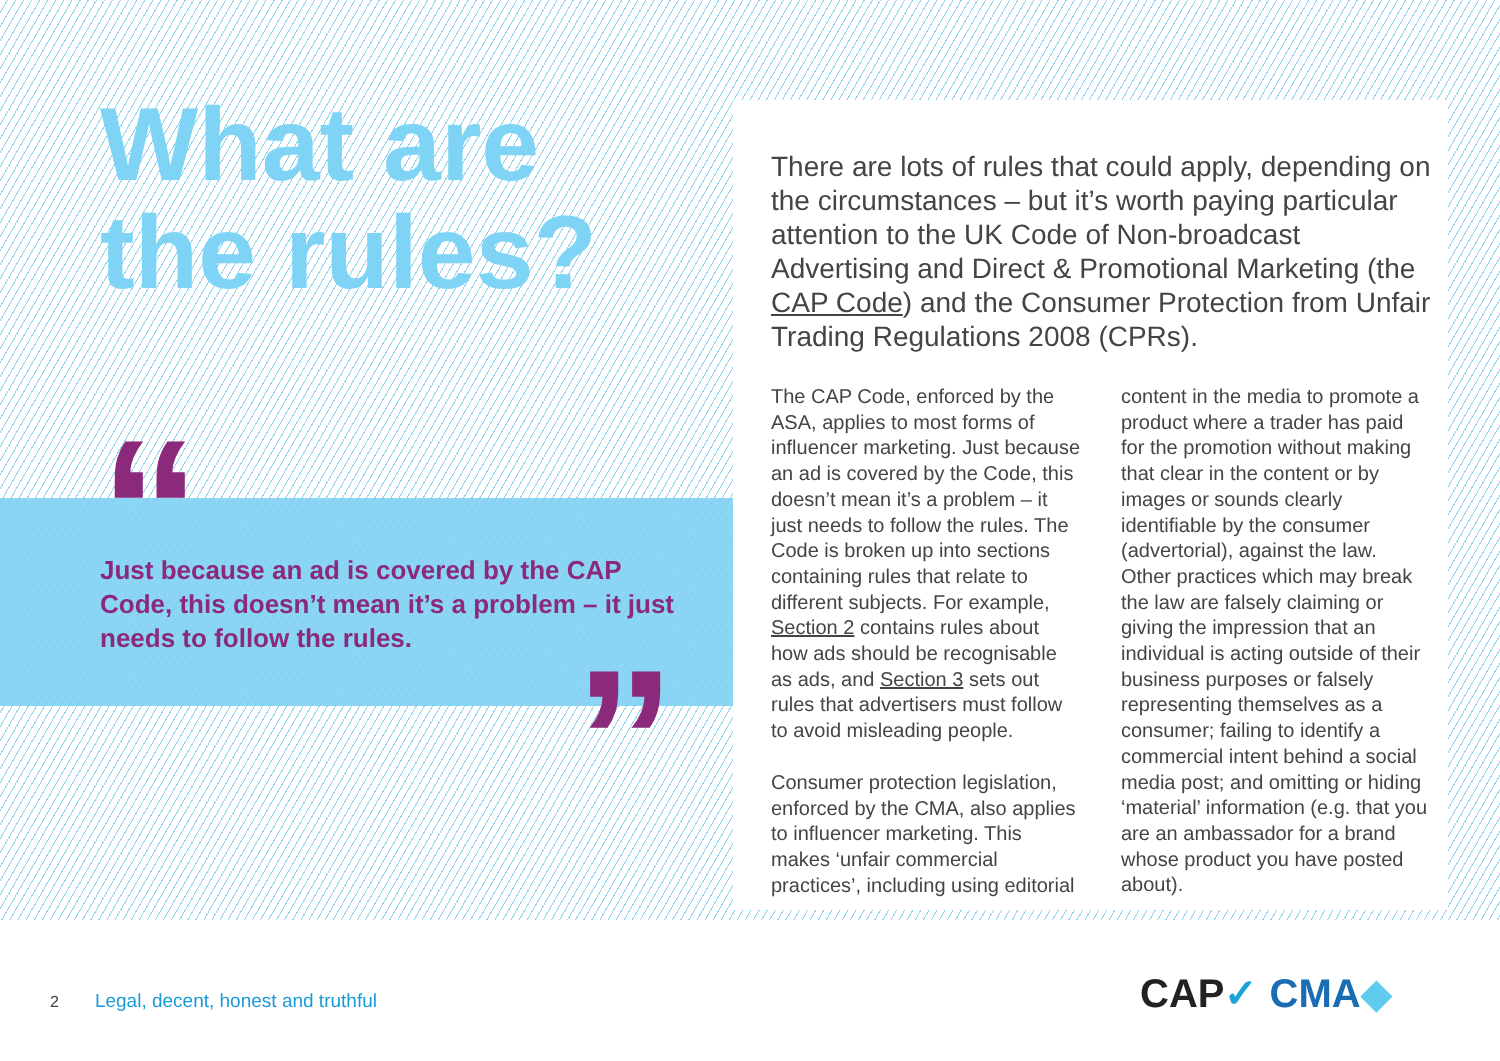What are the rules?
“
Just because an ad is covered by the CAP Code, this doesn’t mean it’s a problem – it just needs to follow the rules.
”
There are lots of rules that could apply, depending on the circumstances – but it’s worth paying particular attention to the UK Code of Non-broadcast Advertising and Direct & Promotional Marketing (the CAP Code) and the Consumer Protection from Unfair Trading Regulations 2008 (CPRs).
The CAP Code, enforced by the ASA, applies to most forms of influencer marketing. Just because an ad is covered by the Code, this doesn’t mean it’s a problem – it just needs to follow the rules. The Code is broken up into sections containing rules that relate to different subjects. For example, Section 2 contains rules about how ads should be recognisable as ads, and Section 3 sets out rules that advertisers must follow to avoid misleading people.
Consumer protection legislation, enforced by the CMA, also applies to influencer marketing. This makes ‘unfair commercial practices’, including using editorial content in the media to promote a product where a trader has paid for the promotion without making that clear in the content or by images or sounds clearly identifiable by the consumer (advertorial), against the law. Other practices which may break the law are falsely claiming or giving the impression that an individual is acting outside of their business purposes or falsely representing themselves as a consumer; failing to identify a commercial intent behind a social media post; and omitting or hiding ‘material’ information (e.g. that you are an ambassador for a brand whose product you have posted about).
2 Legal, decent, honest and truthful
CAP✓ CMA◆